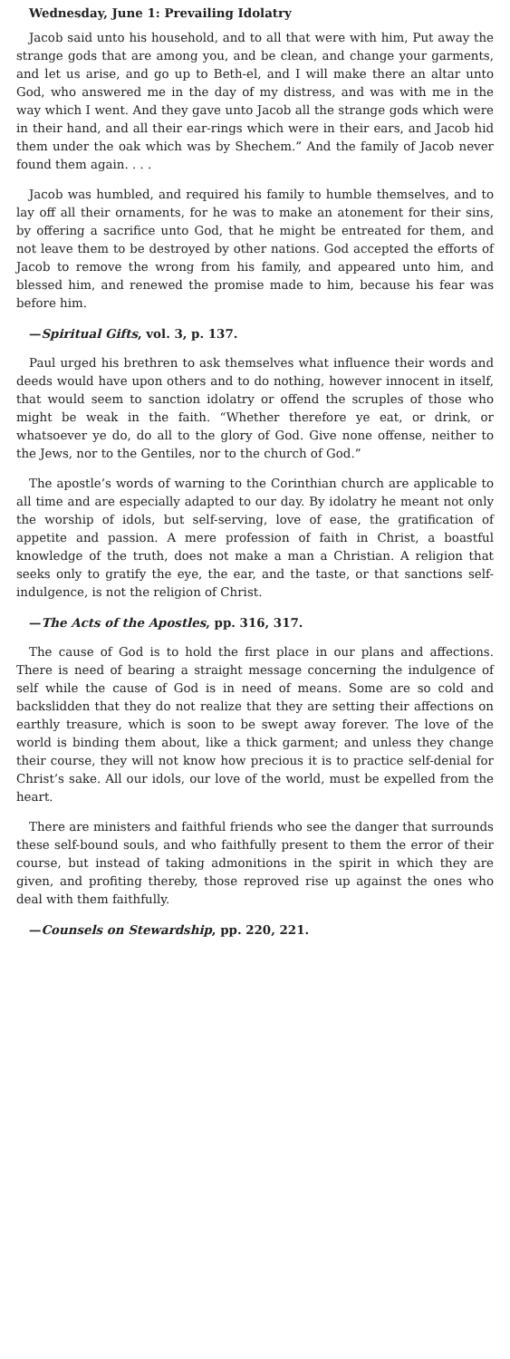Wednesday, June 1: Prevailing Idolatry
Jacob said unto his household, and to all that were with him, Put away the strange gods that are among you, and be clean, and change your garments, and let us arise, and go up to Beth-el, and I will make there an altar unto God, who answered me in the day of my distress, and was with me in the way which I went. And they gave unto Jacob all the strange gods which were in their hand, and all their ear-rings which were in their ears, and Jacob hid them under the oak which was by Shechem.” And the family of Jacob never found them again. . . .
Jacob was humbled, and required his family to humble themselves, and to lay off all their ornaments, for he was to make an atonement for their sins, by offering a sacrifice unto God, that he might be entreated for them, and not leave them to be destroyed by other nations. God accepted the efforts of Jacob to remove the wrong from his family, and appeared unto him, and blessed him, and renewed the promise made to him, because his fear was before him.
—Spiritual Gifts, vol. 3, p. 137.
Paul urged his brethren to ask themselves what influence their words and deeds would have upon others and to do nothing, however innocent in itself, that would seem to sanction idolatry or offend the scruples of those who might be weak in the faith. “Whether therefore ye eat, or drink, or whatsoever ye do, do all to the glory of God. Give none offense, neither to the Jews, nor to the Gentiles, nor to the church of God.”
The apostle’s words of warning to the Corinthian church are applicable to all time and are especially adapted to our day. By idolatry he meant not only the worship of idols, but self-serving, love of ease, the gratification of appetite and passion. A mere profession of faith in Christ, a boastful knowledge of the truth, does not make a man a Christian. A religion that seeks only to gratify the eye, the ear, and the taste, or that sanctions self-indulgence, is not the religion of Christ.
—The Acts of the Apostles, pp. 316, 317.
The cause of God is to hold the first place in our plans and affections. There is need of bearing a straight message concerning the indulgence of self while the cause of God is in need of means. Some are so cold and backslidden that they do not realize that they are setting their affections on earthly treasure, which is soon to be swept away forever. The love of the world is binding them about, like a thick garment; and unless they change their course, they will not know how precious it is to practice self-denial for Christ’s sake. All our idols, our love of the world, must be expelled from the heart.
There are ministers and faithful friends who see the danger that surrounds these self-bound souls, and who faithfully present to them the error of their course, but instead of taking admonitions in the spirit in which they are given, and profiting thereby, those reproved rise up against the ones who deal with them faithfully.
—Counsels on Stewardship, pp. 220, 221.